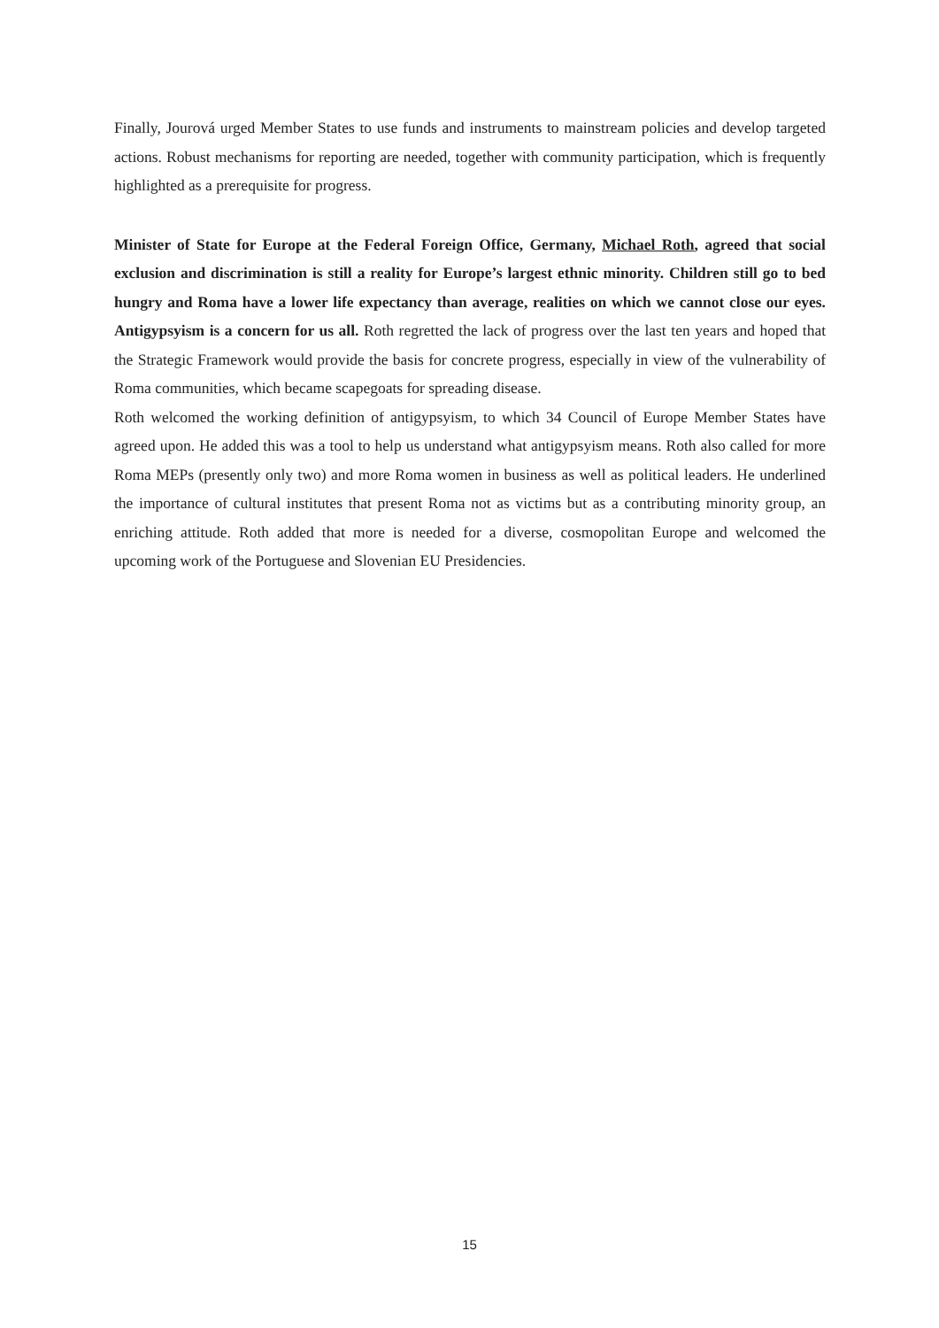Finally, Jourová urged Member States to use funds and instruments to mainstream policies and develop targeted actions. Robust mechanisms for reporting are needed, together with community participation, which is frequently highlighted as a prerequisite for progress.
Minister of State for Europe at the Federal Foreign Office, Germany, Michael Roth, agreed that social exclusion and discrimination is still a reality for Europe’s largest ethnic minority. Children still go to bed hungry and Roma have a lower life expectancy than average, realities on which we cannot close our eyes. Antigypsyism is a concern for us all. Roth regretted the lack of progress over the last ten years and hoped that the Strategic Framework would provide the basis for concrete progress, especially in view of the vulnerability of Roma communities, which became scapegoats for spreading disease.
Roth welcomed the working definition of antigypsyism, to which 34 Council of Europe Member States have agreed upon. He added this was a tool to help us understand what antigypsyism means. Roth also called for more Roma MEPs (presently only two) and more Roma women in business as well as political leaders. He underlined the importance of cultural institutes that present Roma not as victims but as a contributing minority group, an enriching attitude. Roth added that more is needed for a diverse, cosmopolitan Europe and welcomed the upcoming work of the Portuguese and Slovenian EU Presidencies.
15